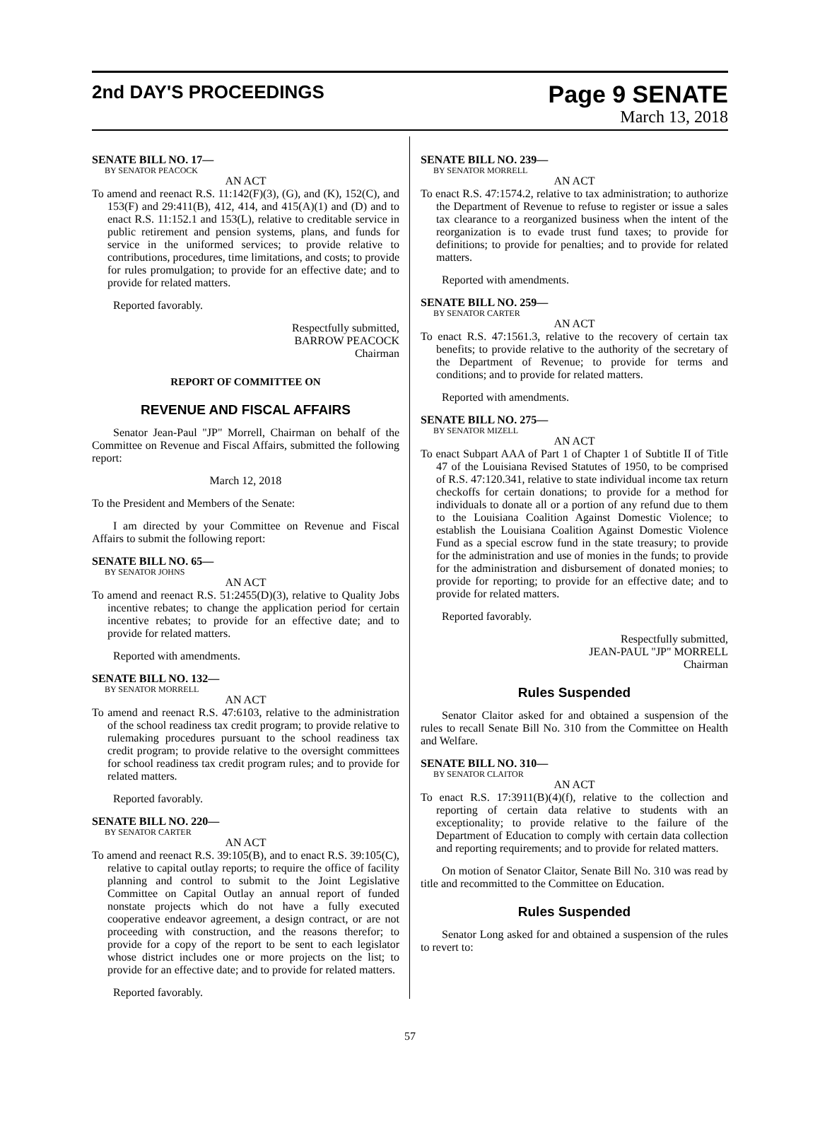2nd DAY'S PROCEEDINGS
Page 9 SENATE
March 13, 2018
SENATE BILL NO. 17—
BY SENATOR PEACOCK
AN ACT
To amend and reenact R.S. 11:142(F)(3), (G), and (K), 152(C), and 153(F) and 29:411(B), 412, 414, and 415(A)(1) and (D) and to enact R.S. 11:152.1 and 153(L), relative to creditable service in public retirement and pension systems, plans, and funds for service in the uniformed services; to provide relative to contributions, procedures, time limitations, and costs; to provide for rules promulgation; to provide for an effective date; and to provide for related matters.
Reported favorably.
Respectfully submitted,
BARROW PEACOCK
Chairman
REPORT OF COMMITTEE ON
REVENUE AND FISCAL AFFAIRS
Senator Jean-Paul "JP" Morrell, Chairman on behalf of the Committee on Revenue and Fiscal Affairs, submitted the following report:
March 12, 2018
To the President and Members of the Senate:
I am directed by your Committee on Revenue and Fiscal Affairs to submit the following report:
SENATE BILL NO. 65—
BY SENATOR JOHNS
AN ACT
To amend and reenact R.S. 51:2455(D)(3), relative to Quality Jobs incentive rebates; to change the application period for certain incentive rebates; to provide for an effective date; and to provide for related matters.
Reported with amendments.
SENATE BILL NO. 132—
BY SENATOR MORRELL
AN ACT
To amend and reenact R.S. 47:6103, relative to the administration of the school readiness tax credit program; to provide relative to rulemaking procedures pursuant to the school readiness tax credit program; to provide relative to the oversight committees for school readiness tax credit program rules; and to provide for related matters.
Reported favorably.
SENATE BILL NO. 220—
BY SENATOR CARTER
AN ACT
To amend and reenact R.S. 39:105(B), and to enact R.S. 39:105(C), relative to capital outlay reports; to require the office of facility planning and control to submit to the Joint Legislative Committee on Capital Outlay an annual report of funded nonstate projects which do not have a fully executed cooperative endeavor agreement, a design contract, or are not proceeding with construction, and the reasons therefor; to provide for a copy of the report to be sent to each legislator whose district includes one or more projects on the list; to provide for an effective date; and to provide for related matters.
Reported favorably.
SENATE BILL NO. 239—
BY SENATOR MORRELL
AN ACT
To enact R.S. 47:1574.2, relative to tax administration; to authorize the Department of Revenue to refuse to register or issue a sales tax clearance to a reorganized business when the intent of the reorganization is to evade trust fund taxes; to provide for definitions; to provide for penalties; and to provide for related matters.
Reported with amendments.
SENATE BILL NO. 259—
BY SENATOR CARTER
AN ACT
To enact R.S. 47:1561.3, relative to the recovery of certain tax benefits; to provide relative to the authority of the secretary of the Department of Revenue; to provide for terms and conditions; and to provide for related matters.
Reported with amendments.
SENATE BILL NO. 275—
BY SENATOR MIZELL
AN ACT
To enact Subpart AAA of Part 1 of Chapter 1 of Subtitle II of Title 47 of the Louisiana Revised Statutes of 1950, to be comprised of R.S. 47:120.341, relative to state individual income tax return checkoffs for certain donations; to provide for a method for individuals to donate all or a portion of any refund due to them to the Louisiana Coalition Against Domestic Violence; to establish the Louisiana Coalition Against Domestic Violence Fund as a special escrow fund in the state treasury; to provide for the administration and use of monies in the funds; to provide for the administration and disbursement of donated monies; to provide for reporting; to provide for an effective date; and to provide for related matters.
Reported favorably.
Respectfully submitted,
JEAN-PAUL "JP" MORRELL
Chairman
Rules Suspended
Senator Claitor asked for and obtained a suspension of the rules to recall Senate Bill No. 310 from the Committee on Health and Welfare.
SENATE BILL NO. 310—
BY SENATOR CLAITOR
AN ACT
To enact R.S. 17:3911(B)(4)(f), relative to the collection and reporting of certain data relative to students with an exceptionality; to provide relative to the failure of the Department of Education to comply with certain data collection and reporting requirements; and to provide for related matters.
On motion of Senator Claitor, Senate Bill No. 310 was read by title and recommitted to the Committee on Education.
Rules Suspended
Senator Long asked for and obtained a suspension of the rules to revert to:
57